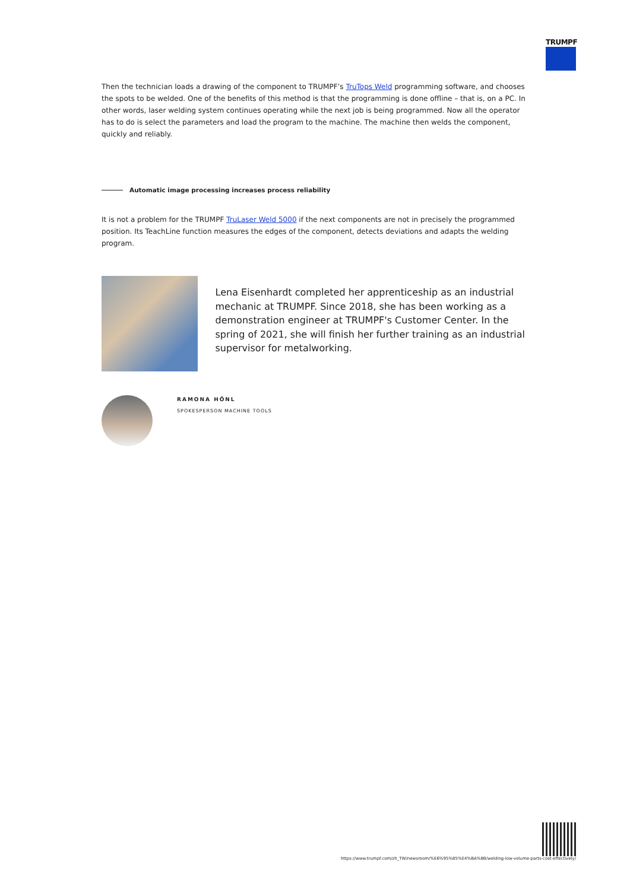TRUMPF
Then the technician loads a drawing of the component to TRUMPF’s TruTops Weld programming software, and chooses the spots to be welded. One of the benefits of this method is that the programming is done offline – that is, on a PC. In other words, laser welding system continues operating while the next job is being programmed. Now all the operator has to do is select the parameters and load the program to the machine. The machine then welds the component, quickly and reliably.
Automatic image processing increases process reliability
It is not a problem for the TRUMPF TruLaser Weld 5000 if the next components are not in precisely the programmed position. Its TeachLine function measures the edges of the component, detects deviations and adapts the welding program.
Lena Eisenhardt completed her apprenticeship as an industrial mechanic at TRUMPF. Since 2018, she has been working as a demonstration engineer at TRUMPF's Customer Center. In the spring of 2021, she will finish her further training as an industrial supervisor for metalworking.
RAMONA HÖNL
SPOKESPERSON MACHINE TOOLS
https://www.trumpf.com/zh_TW/newsroom/%E6%95%85%E4%BA%8B/welding-low-volume-parts-cost-effectively/